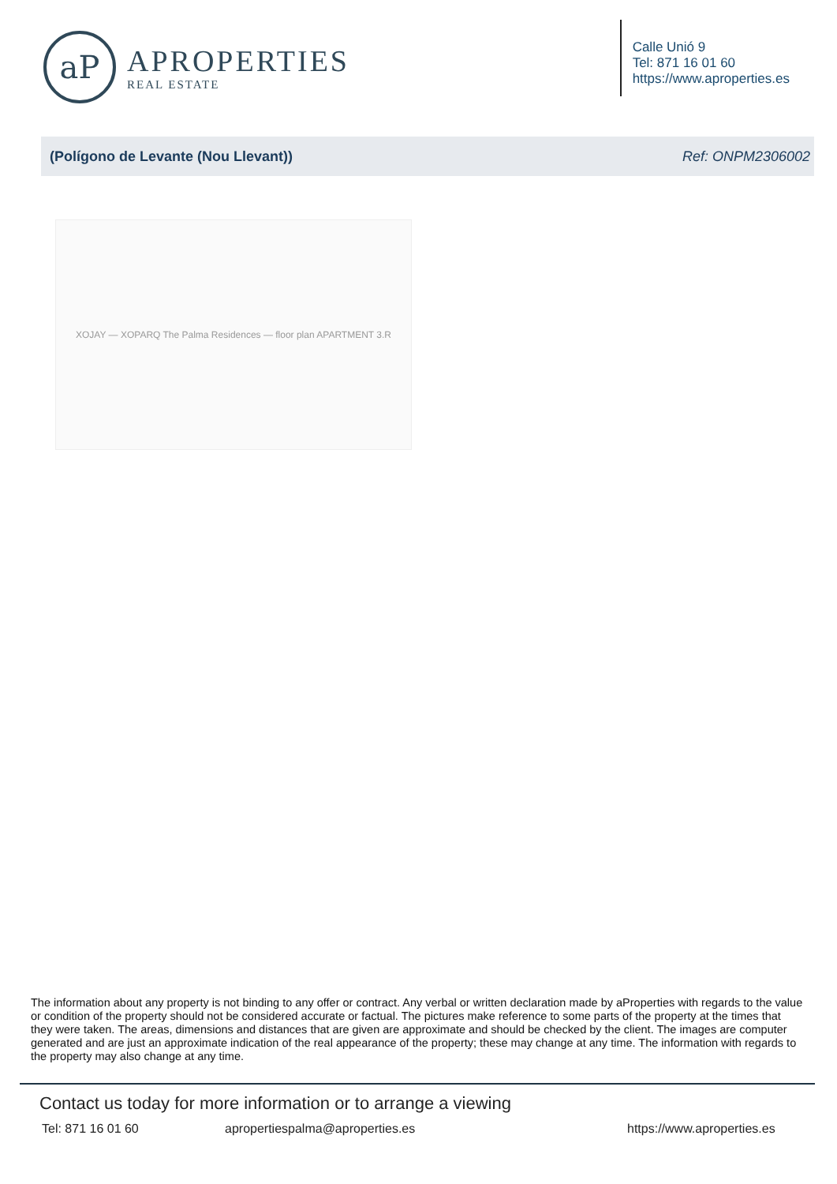aP
APROPERTIES
REAL ESTATE
Calle Unió 9
Tel: 871 16 01 60
https://www.aproperties.es
(Polígono de Levante (Nou Llevant)) Ref: ONPM2306002
XOJAY — XOPARQ The Palma Residences — floor plan APARTMENT 3.R
The information about any property is not binding to any offer or contract. Any verbal or written declaration made by aProperties with regards to the value or condition of the property should not be considered accurate or factual. The pictures make reference to some parts of the property at the times that they were taken. The areas, dimensions and distances that are given are approximate and should be checked by the client. The images are computer generated and are just an approximate indication of the real appearance of the property; these may change at any time. The information with regards to the property may also change at any time.
Contact us today for more information or to arrange a viewing
Tel: 871 16 01 60 apropertiespalma@aproperties.es https://www.aproperties.es